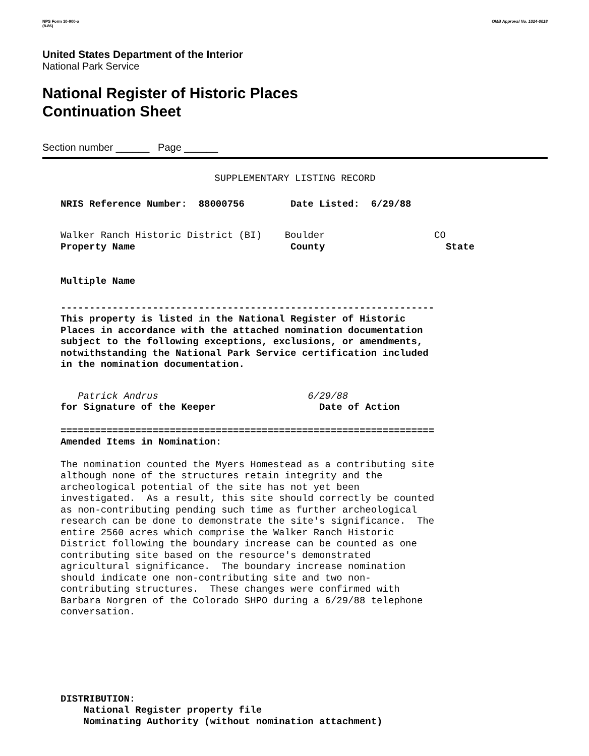NPS Form 10-900-a
(8-86) OMB Approval No. 1024-0018
United States Department of the Interior
National Park Service
National Register of Historic Places
Continuation Sheet
Section number ______ Page ______
SUPPLEMENTARY LISTING RECORD
NRIS Reference Number: 88000756 Date Listed: 6/29/88
Walker Ranch Historic District (BI) Boulder CO
Property Name County State
Multiple Name
----------------------------------------------------------------- This property is listed in the National Register of Historic Places in accordance with the attached nomination documentation subject to the following exceptions, exclusions, or amendments, notwithstanding the National Park Service certification included in the nomination documentation.
Patrick Andrus 6/29/88
for Signature of the Keeper Date of Action
================================================================= Amended Items in Nomination:
The nomination counted the Myers Homestead as a contributing site although none of the structures retain integrity and the archeological potential of the site has not yet been investigated. As a result, this site should correctly be counted as non-contributing pending such time as further archeological research can be done to demonstrate the site's significance. The entire 2560 acres which comprise the Walker Ranch Historic District following the boundary increase can be counted as one contributing site based on the resource's demonstrated agricultural significance. The boundary increase nomination should indicate one non-contributing site and two non- contributing structures. These changes were confirmed with Barbara Norgren of the Colorado SHPO during a 6/29/88 telephone conversation.
DISTRIBUTION: National Register property file Nominating Authority (without nomination attachment)